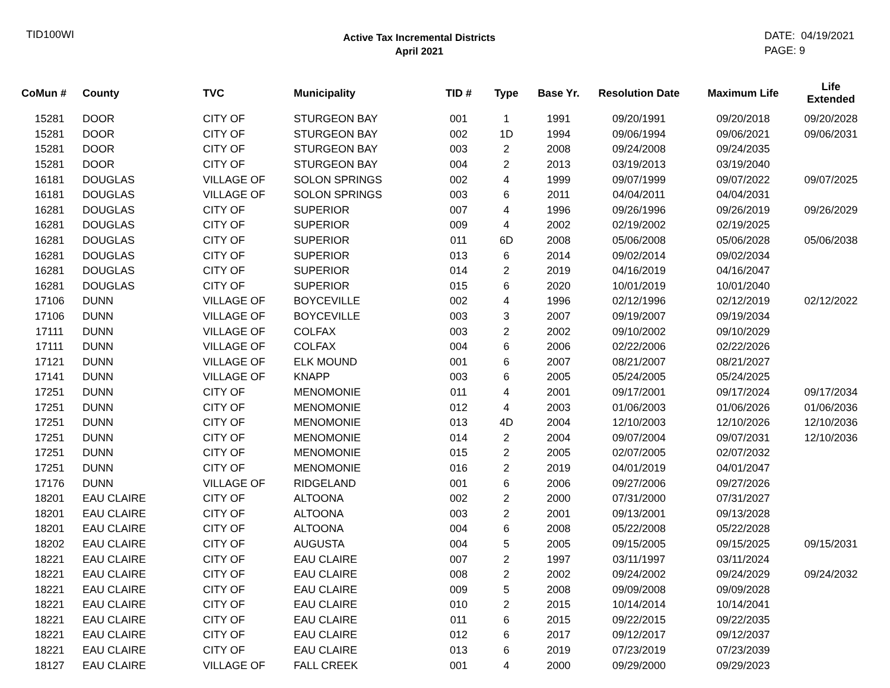TID100WI
Active Tax Incremental Districts
April 2021
DATE: 04/19/2021
PAGE: 9
| CoMun # | County | TVC | Municipality | TID # | Type | Base Yr. | Resolution Date | Maximum Life | Life Extended |
| --- | --- | --- | --- | --- | --- | --- | --- | --- | --- |
| 15281 | DOOR | CITY OF | STURGEON BAY | 001 | 1 | 1991 | 09/20/1991 | 09/20/2018 | 09/20/2028 |
| 15281 | DOOR | CITY OF | STURGEON BAY | 002 | 1D | 1994 | 09/06/1994 | 09/06/2021 | 09/06/2031 |
| 15281 | DOOR | CITY OF | STURGEON BAY | 003 | 2 | 2008 | 09/24/2008 | 09/24/2035 | |
| 15281 | DOOR | CITY OF | STURGEON BAY | 004 | 2 | 2013 | 03/19/2013 | 03/19/2040 | |
| 16181 | DOUGLAS | VILLAGE OF | SOLON SPRINGS | 002 | 4 | 1999 | 09/07/1999 | 09/07/2022 | 09/07/2025 |
| 16181 | DOUGLAS | VILLAGE OF | SOLON SPRINGS | 003 | 6 | 2011 | 04/04/2011 | 04/04/2031 | |
| 16281 | DOUGLAS | CITY OF | SUPERIOR | 007 | 4 | 1996 | 09/26/1996 | 09/26/2019 | 09/26/2029 |
| 16281 | DOUGLAS | CITY OF | SUPERIOR | 009 | 4 | 2002 | 02/19/2002 | 02/19/2025 | |
| 16281 | DOUGLAS | CITY OF | SUPERIOR | 011 | 6D | 2008 | 05/06/2008 | 05/06/2028 | 05/06/2038 |
| 16281 | DOUGLAS | CITY OF | SUPERIOR | 013 | 6 | 2014 | 09/02/2014 | 09/02/2034 | |
| 16281 | DOUGLAS | CITY OF | SUPERIOR | 014 | 2 | 2019 | 04/16/2019 | 04/16/2047 | |
| 16281 | DOUGLAS | CITY OF | SUPERIOR | 015 | 6 | 2020 | 10/01/2019 | 10/01/2040 | |
| 17106 | DUNN | VILLAGE OF | BOYCEVILLE | 002 | 4 | 1996 | 02/12/1996 | 02/12/2019 | 02/12/2022 |
| 17106 | DUNN | VILLAGE OF | BOYCEVILLE | 003 | 3 | 2007 | 09/19/2007 | 09/19/2034 | |
| 17111 | DUNN | VILLAGE OF | COLFAX | 003 | 2 | 2002 | 09/10/2002 | 09/10/2029 | |
| 17111 | DUNN | VILLAGE OF | COLFAX | 004 | 6 | 2006 | 02/22/2006 | 02/22/2026 | |
| 17121 | DUNN | VILLAGE OF | ELK MOUND | 001 | 6 | 2007 | 08/21/2007 | 08/21/2027 | |
| 17141 | DUNN | VILLAGE OF | KNAPP | 003 | 6 | 2005 | 05/24/2005 | 05/24/2025 | |
| 17251 | DUNN | CITY OF | MENOMONIE | 011 | 4 | 2001 | 09/17/2001 | 09/17/2024 | 09/17/2034 |
| 17251 | DUNN | CITY OF | MENOMONIE | 012 | 4 | 2003 | 01/06/2003 | 01/06/2026 | 01/06/2036 |
| 17251 | DUNN | CITY OF | MENOMONIE | 013 | 4D | 2004 | 12/10/2003 | 12/10/2026 | 12/10/2036 |
| 17251 | DUNN | CITY OF | MENOMONIE | 014 | 2 | 2004 | 09/07/2004 | 09/07/2031 | 12/10/2036 |
| 17251 | DUNN | CITY OF | MENOMONIE | 015 | 2 | 2005 | 02/07/2005 | 02/07/2032 | |
| 17251 | DUNN | CITY OF | MENOMONIE | 016 | 2 | 2019 | 04/01/2019 | 04/01/2047 | |
| 17176 | DUNN | VILLAGE OF | RIDGELAND | 001 | 6 | 2006 | 09/27/2006 | 09/27/2026 | |
| 18201 | EAU CLAIRE | CITY OF | ALTOONA | 002 | 2 | 2000 | 07/31/2000 | 07/31/2027 | |
| 18201 | EAU CLAIRE | CITY OF | ALTOONA | 003 | 2 | 2001 | 09/13/2001 | 09/13/2028 | |
| 18201 | EAU CLAIRE | CITY OF | ALTOONA | 004 | 6 | 2008 | 05/22/2008 | 05/22/2028 | |
| 18202 | EAU CLAIRE | CITY OF | AUGUSTA | 004 | 5 | 2005 | 09/15/2005 | 09/15/2025 | 09/15/2031 |
| 18221 | EAU CLAIRE | CITY OF | EAU CLAIRE | 007 | 2 | 1997 | 03/11/1997 | 03/11/2024 | |
| 18221 | EAU CLAIRE | CITY OF | EAU CLAIRE | 008 | 2 | 2002 | 09/24/2002 | 09/24/2029 | 09/24/2032 |
| 18221 | EAU CLAIRE | CITY OF | EAU CLAIRE | 009 | 5 | 2008 | 09/09/2008 | 09/09/2028 | |
| 18221 | EAU CLAIRE | CITY OF | EAU CLAIRE | 010 | 2 | 2015 | 10/14/2014 | 10/14/2041 | |
| 18221 | EAU CLAIRE | CITY OF | EAU CLAIRE | 011 | 6 | 2015 | 09/22/2015 | 09/22/2035 | |
| 18221 | EAU CLAIRE | CITY OF | EAU CLAIRE | 012 | 6 | 2017 | 09/12/2017 | 09/12/2037 | |
| 18221 | EAU CLAIRE | CITY OF | EAU CLAIRE | 013 | 6 | 2019 | 07/23/2019 | 07/23/2039 | |
| 18127 | EAU CLAIRE | VILLAGE OF | FALL CREEK | 001 | 4 | 2000 | 09/29/2000 | 09/29/2023 | |